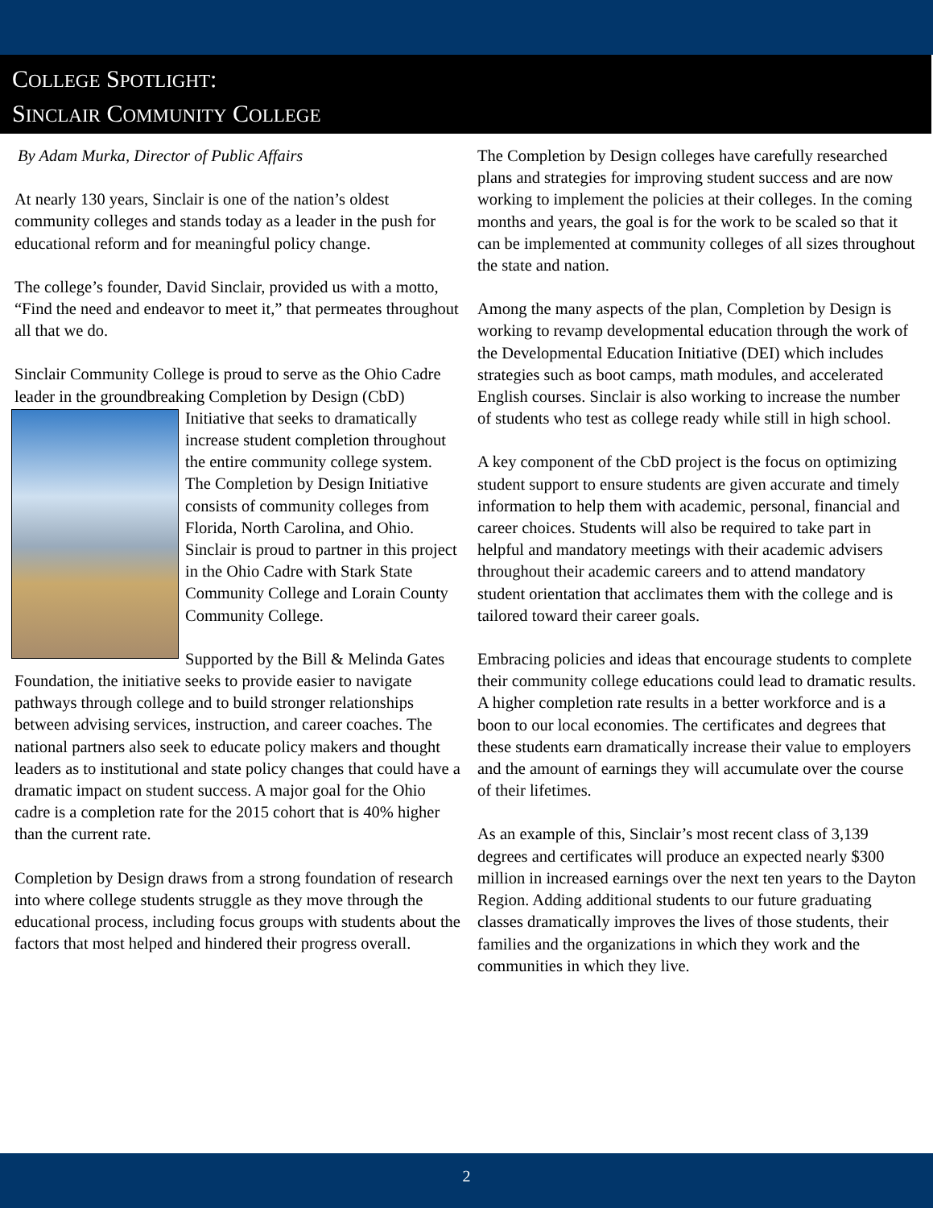COLLEGE SPOTLIGHT:
SINCLAIR COMMUNITY COLLEGE
By Adam Murka, Director of Public Affairs
At nearly 130 years, Sinclair is one of the nation’s oldest community colleges and stands today as a leader in the push for educational reform and for meaningful policy change.
The college’s founder, David Sinclair, provided us with a motto, “Find the need and endeavor to meet it,” that permeates throughout all that we do.
Sinclair Community College is proud to serve as the Ohio Cadre leader in the groundbreaking Completion by Design (CbD) Initiative that seeks to dramatically increase student completion throughout the entire community college system. The Completion by Design Initiative consists of community colleges from Florida, North Carolina, and Ohio. Sinclair is proud to partner in this project in the Ohio Cadre with Stark State Community College and Lorain County Community College.
Supported by the Bill & Melinda Gates Foundation, the initiative seeks to provide easier to navigate pathways through college and to build stronger relationships between advising services, instruction, and career coaches. The national partners also seek to educate policy makers and thought leaders as to institutional and state policy changes that could have a dramatic impact on student success. A major goal for the Ohio cadre is a completion rate for the 2015 cohort that is 40% higher than the current rate.
Completion by Design draws from a strong foundation of research into where college students struggle as they move through the educational process, including focus groups with students about the factors that most helped and hindered their progress overall.
The Completion by Design colleges have carefully researched plans and strategies for improving student success and are now working to implement the policies at their colleges. In the coming months and years, the goal is for the work to be scaled so that it can be implemented at community colleges of all sizes throughout the state and nation.
Among the many aspects of the plan, Completion by Design is working to revamp developmental education through the work of the Developmental Education Initiative (DEI) which includes strategies such as boot camps, math modules, and accelerated English courses. Sinclair is also working to increase the number of students who test as college ready while still in high school.
A key component of the CbD project is the focus on optimizing student support to ensure students are given accurate and timely information to help them with academic, personal, financial and career choices. Students will also be required to take part in helpful and mandatory meetings with their academic advisers throughout their academic careers and to attend mandatory student orientation that acclimates them with the college and is tailored toward their career goals.
Embracing policies and ideas that encourage students to complete their community college educations could lead to dramatic results. A higher completion rate results in a better workforce and is a boon to our local economies. The certificates and degrees that these students earn dramatically increase their value to employers and the amount of earnings they will accumulate over the course of their lifetimes.
As an example of this, Sinclair’s most recent class of 3,139 degrees and certificates will produce an expected nearly $300 million in increased earnings over the next ten years to the Dayton Region. Adding additional students to our future graduating classes dramatically improves the lives of those students, their families and the organizations in which they work and the communities in which they live.
2